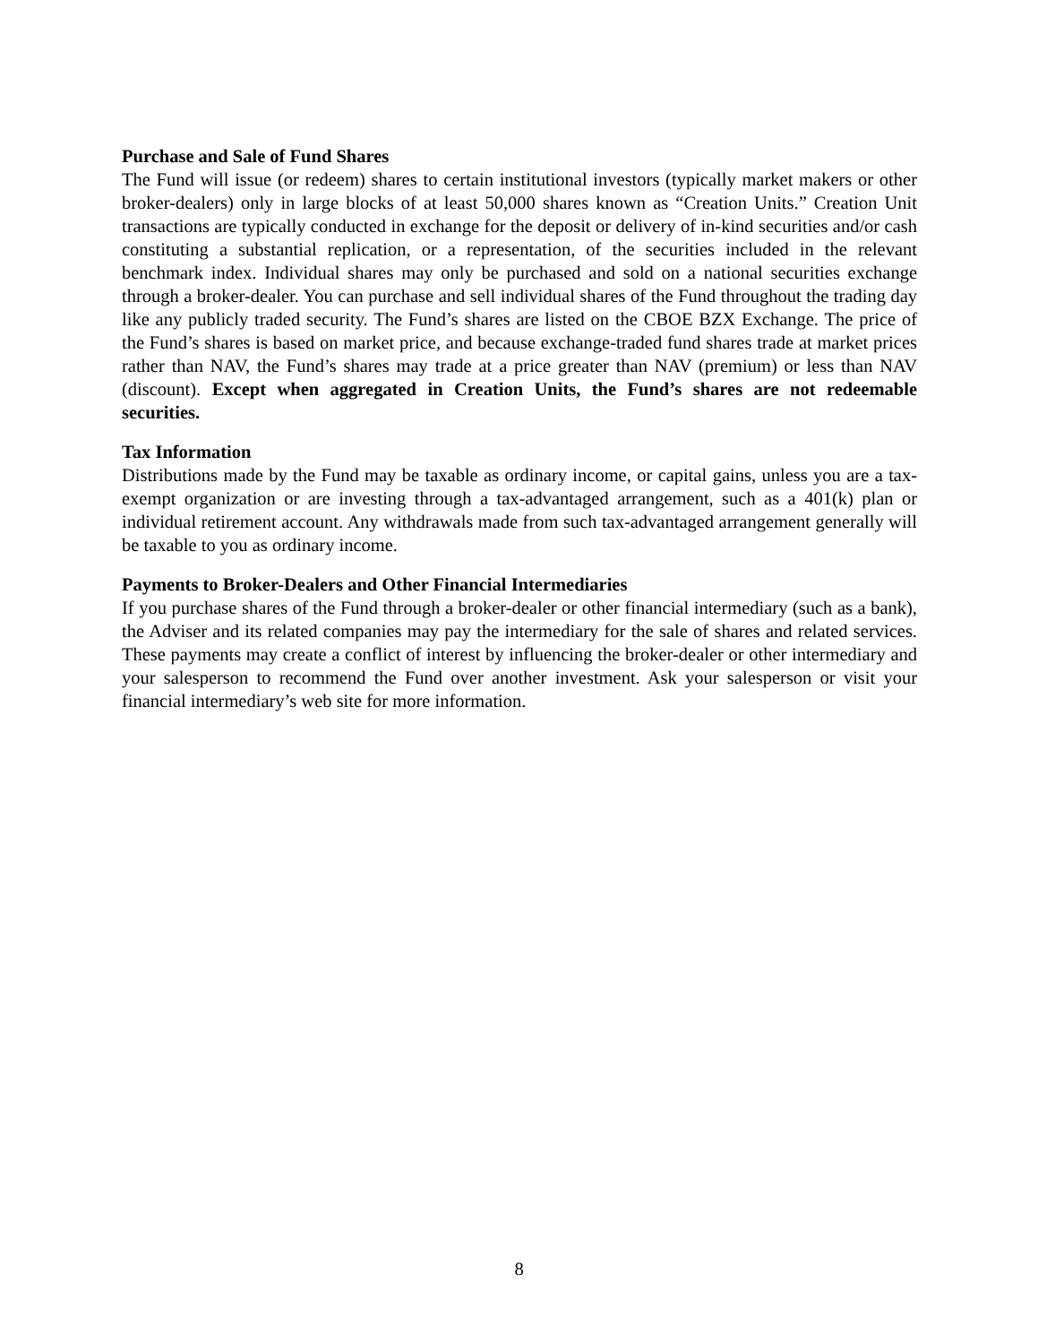Purchase and Sale of Fund Shares
The Fund will issue (or redeem) shares to certain institutional investors (typically market makers or other broker-dealers) only in large blocks of at least 50,000 shares known as “Creation Units.” Creation Unit transactions are typically conducted in exchange for the deposit or delivery of in-kind securities and/or cash constituting a substantial replication, or a representation, of the securities included in the relevant benchmark index. Individual shares may only be purchased and sold on a national securities exchange through a broker-dealer. You can purchase and sell individual shares of the Fund throughout the trading day like any publicly traded security. The Fund’s shares are listed on the CBOE BZX Exchange. The price of the Fund’s shares is based on market price, and because exchange-traded fund shares trade at market prices rather than NAV, the Fund’s shares may trade at a price greater than NAV (premium) or less than NAV (discount). Except when aggregated in Creation Units, the Fund’s shares are not redeemable securities.
Tax Information
Distributions made by the Fund may be taxable as ordinary income, or capital gains, unless you are a tax-exempt organization or are investing through a tax-advantaged arrangement, such as a 401(k) plan or individual retirement account. Any withdrawals made from such tax-advantaged arrangement generally will be taxable to you as ordinary income.
Payments to Broker-Dealers and Other Financial Intermediaries
If you purchase shares of the Fund through a broker-dealer or other financial intermediary (such as a bank), the Adviser and its related companies may pay the intermediary for the sale of shares and related services. These payments may create a conflict of interest by influencing the broker-dealer or other intermediary and your salesperson to recommend the Fund over another investment. Ask your salesperson or visit your financial intermediary’s web site for more information.
8